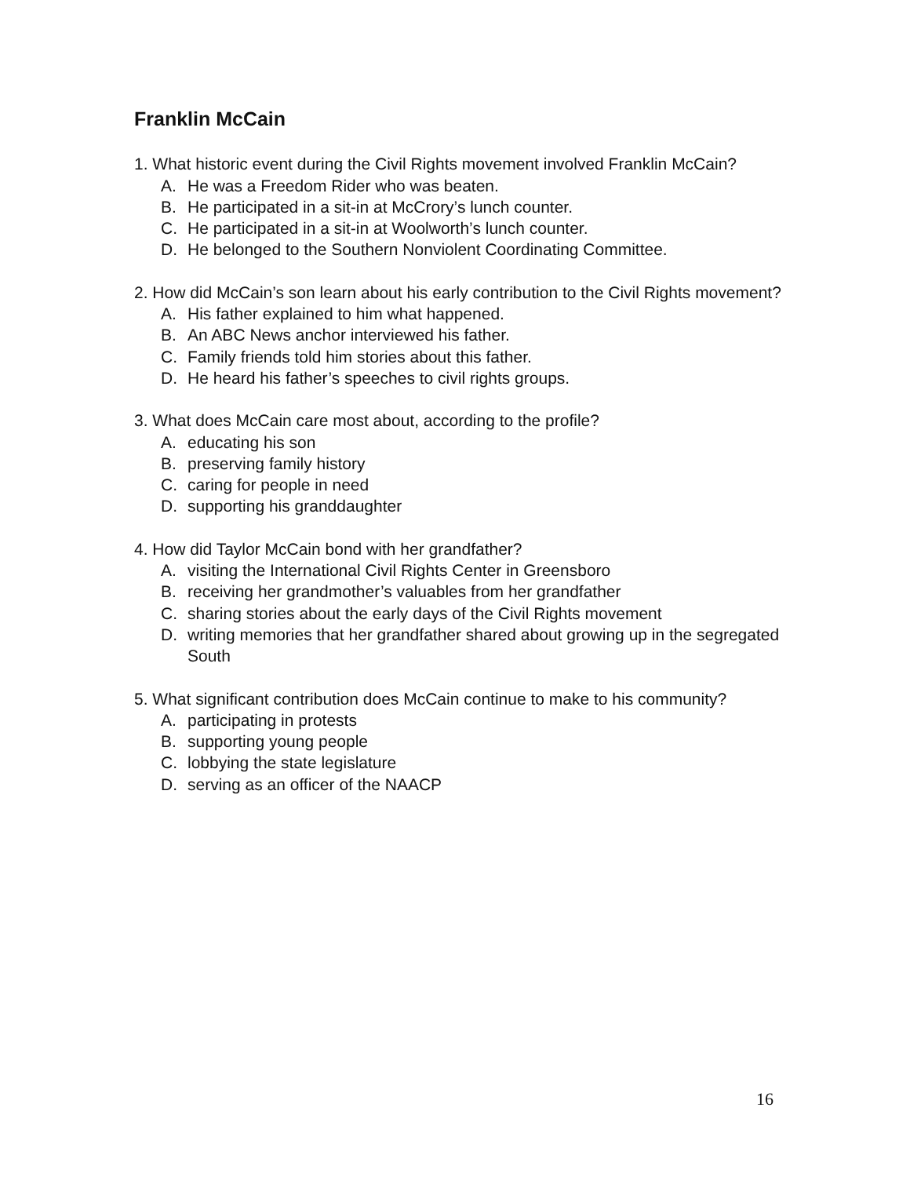Franklin McCain
1. What historic event during the Civil Rights movement involved Franklin McCain?
A. He was a Freedom Rider who was beaten.
B. He participated in a sit-in at McCrory’s lunch counter.
C. He participated in a sit-in at Woolworth’s lunch counter.
D. He belonged to the Southern Nonviolent Coordinating Committee.
2. How did McCain’s son learn about his early contribution to the Civil Rights movement?
A. His father explained to him what happened.
B. An ABC News anchor interviewed his father.
C. Family friends told him stories about this father.
D. He heard his father’s speeches to civil rights groups.
3. What does McCain care most about, according to the profile?
A. educating his son
B. preserving family history
C. caring for people in need
D. supporting his granddaughter
4. How did Taylor McCain bond with her grandfather?
A. visiting the International Civil Rights Center in Greensboro
B. receiving her grandmother’s valuables from her grandfather
C. sharing stories about the early days of the Civil Rights movement
D. writing memories that her grandfather shared about growing up in the segregated South
5. What significant contribution does McCain continue to make to his community?
A. participating in protests
B. supporting young people
C. lobbying the state legislature
D. serving as an officer of the NAACP
16